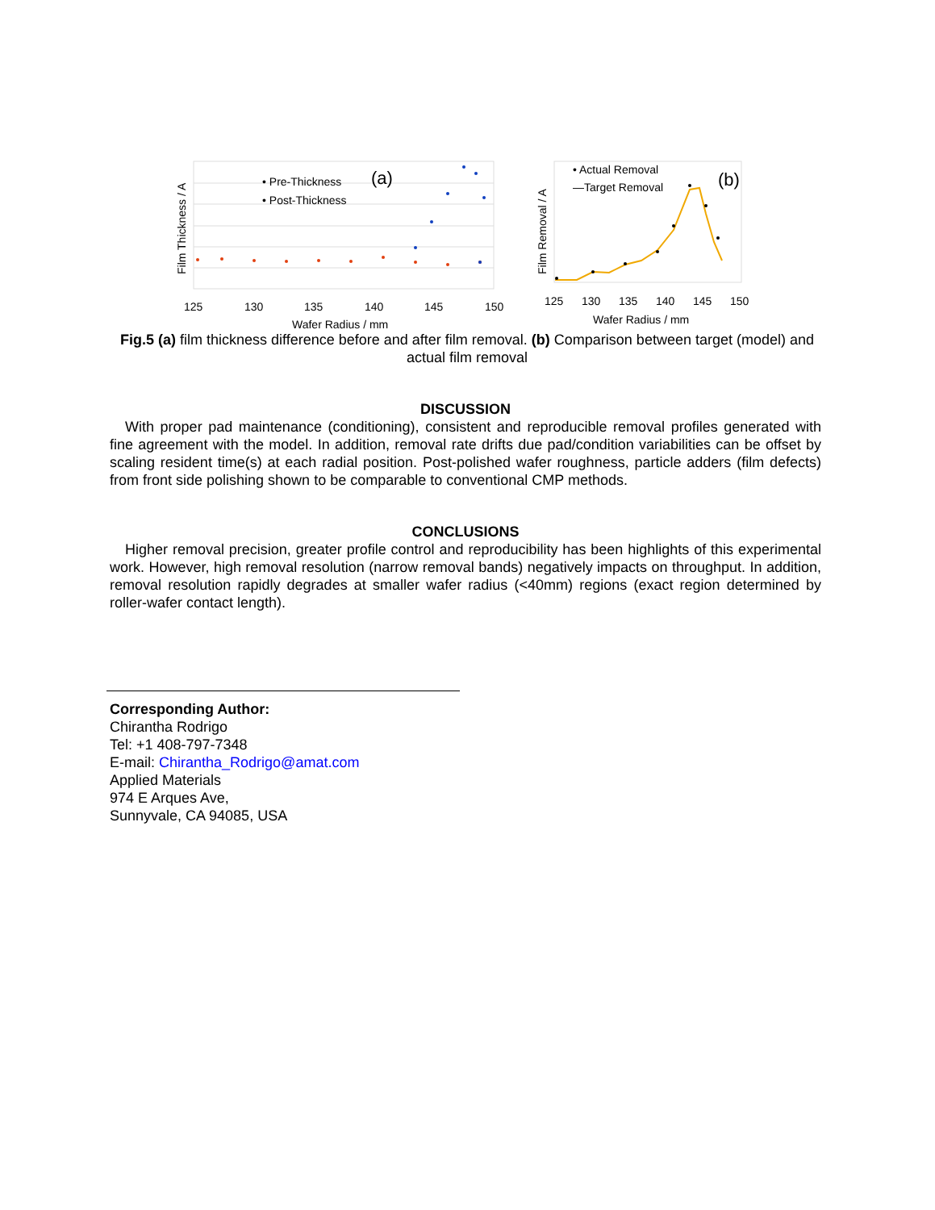• Pre-Thickness
• Post-Thickness
(a)
Film Thickness / A
125
130
135
140
145
150
Wafer Radius / mm
• Actual Removal
—Target Removal
(b)
Film Removal / A
125
130
135
140
145
150
Wafer Radius / mm
Fig.5 (a) film thickness difference before and after film removal. (b) Comparison between target (model) and actual film removal
DISCUSSION
With proper pad maintenance (conditioning), consistent and reproducible removal profiles generated with fine agreement with the model. In addition, removal rate drifts due pad/condition variabilities can be offset by scaling resident time(s) at each radial position. Post-polished wafer roughness, particle adders (film defects) from front side polishing shown to be comparable to conventional CMP methods.
CONCLUSIONS
Higher removal precision, greater profile control and reproducibility has been highlights of this experimental work. However, high removal resolution (narrow removal bands) negatively impacts on throughput. In addition, removal resolution rapidly degrades at smaller wafer radius (<40mm) regions (exact region determined by roller-wafer contact length).
Corresponding Author:
Chirantha Rodrigo
Tel: +1 408-797-7348
E-mail: Chirantha_Rodrigo@amat.com
Applied Materials
974 E Arques Ave,
Sunnyvale, CA 94085, USA